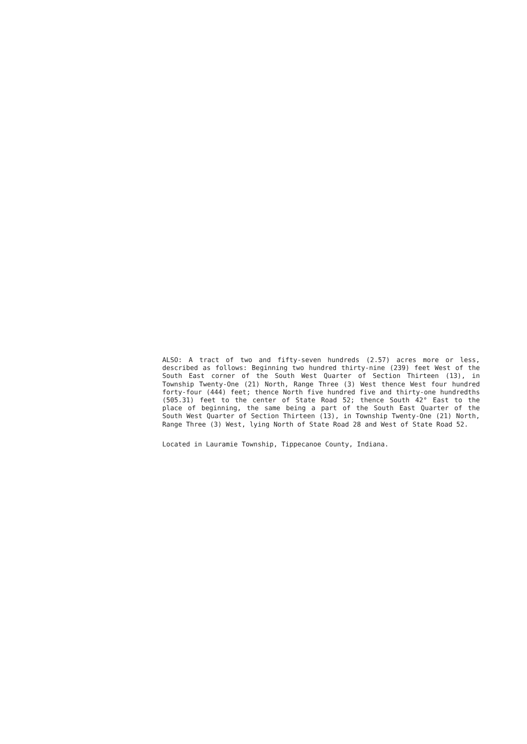ALSO: A tract of two and fifty-seven hundreds (2.57) acres more or less, described as follows: Beginning two hundred thirty-nine (239) feet West of the South East corner of the South West Quarter of Section Thirteen (13), in Township Twenty-One (21) North, Range Three (3) West thence West four hundred forty-four (444) feet; thence North five hundred five and thirty-one hundredths (505.31) feet to the center of State Road 52; thence South 42° East to the place of beginning, the same being a part of the South East Quarter of the South West Quarter of Section Thirteen (13), in Township Twenty-One (21) North, Range Three (3) West, lying North of State Road 28 and West of State Road 52.
Located in Lauramie Township, Tippecanoe County, Indiana.